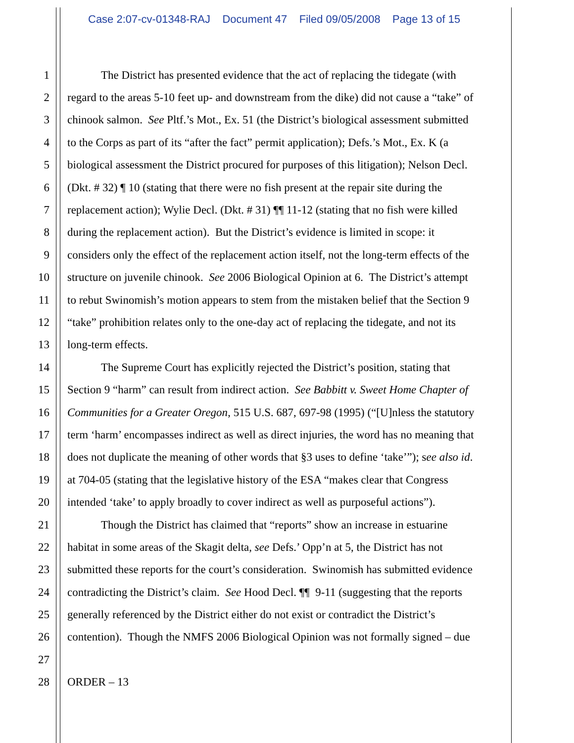Case 2:07-cv-01348-RAJ Document 47 Filed 09/05/2008 Page 13 of 15
1 The District has presented evidence that the act of replacing the tidegate (with
2 regard to the areas 5-10 feet up- and downstream from the dike) did not cause a “take” of
3 chinook salmon. See Pltf.’s Mot., Ex. 51 (the District’s biological assessment submitted
4 to the Corps as part of its “after the fact” permit application); Defs.’s Mot., Ex. K (a
5 biological assessment the District procured for purposes of this litigation); Nelson Decl.
6 (Dkt. # 32) ¶ 10 (stating that there were no fish present at the repair site during the
7 replacement action); Wylie Decl. (Dkt. # 31) ¶¶ 11-12 (stating that no fish were killed
8 during the replacement action). But the District’s evidence is limited in scope: it
9 considers only the effect of the replacement action itself, not the long-term effects of the
10 structure on juvenile chinook. See 2006 Biological Opinion at 6. The District’s attempt
11 to rebut Swinomish’s motion appears to stem from the mistaken belief that the Section 9
12 “take” prohibition relates only to the one-day act of replacing the tidegate, and not its
13 long-term effects.
14 The Supreme Court has explicitly rejected the District’s position, stating that
15 Section 9 “harm” can result from indirect action. See Babbitt v. Sweet Home Chapter of
16 Communities for a Greater Oregon, 515 U.S. 687, 697-98 (1995) (“[U]nless the statutory
17 term ‘harm’ encompasses indirect as well as direct injuries, the word has no meaning that
18 does not duplicate the meaning of other words that §3 uses to define ‘take’”); see also id.
19 at 704-05 (stating that the legislative history of the ESA “makes clear that Congress
20 intended ‘take’ to apply broadly to cover indirect as well as purposeful actions”).
21 Though the District has claimed that “reports” show an increase in estuarine
22 habitat in some areas of the Skagit delta, see Defs.’ Opp’n at 5, the District has not
23 submitted these reports for the court’s consideration. Swinomish has submitted evidence
24 contradicting the District’s claim. See Hood Decl. ¶¶ 9-11 (suggesting that the reports
25 generally referenced by the District either do not exist or contradict the District’s
26 contention). Though the NMFS 2006 Biological Opinion was not formally signed – due
27
28 ORDER – 13